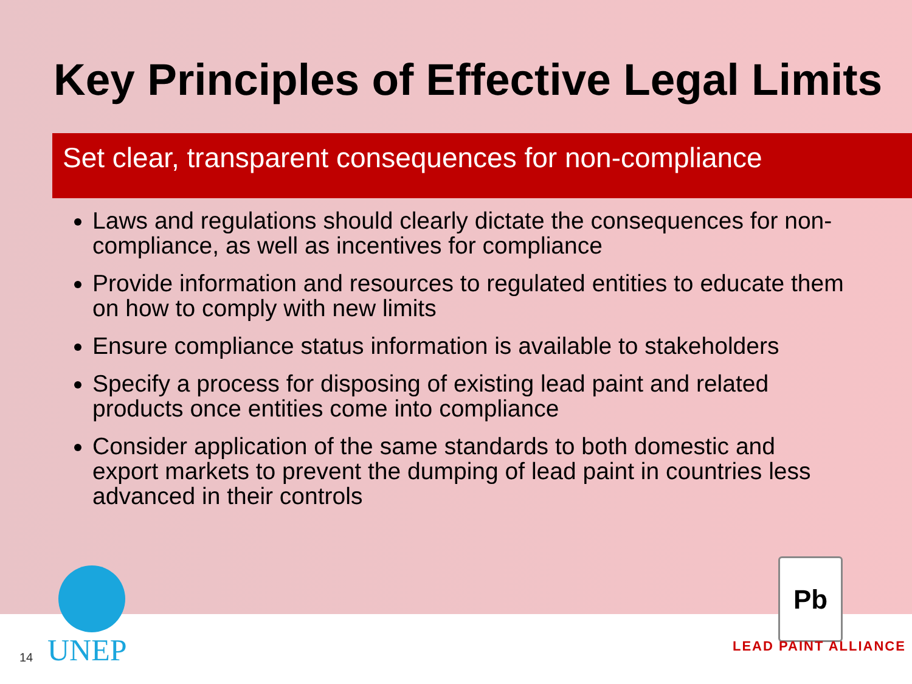Key Principles of Effective Legal Limits
Set clear, transparent consequences for non-compliance
Laws and regulations should clearly dictate the consequences for non-compliance, as well as incentives for compliance
Provide information and resources to regulated entities to educate them on how to comply with new limits
Ensure compliance status information is available to stakeholders
Specify a process for disposing of existing lead paint and related products once entities come into compliance
Consider application of the same standards to both domestic and export markets to prevent the dumping of lead paint in countries less advanced in their controls
14 UNEP
Pb
LEAD PAINT ALLIANCE